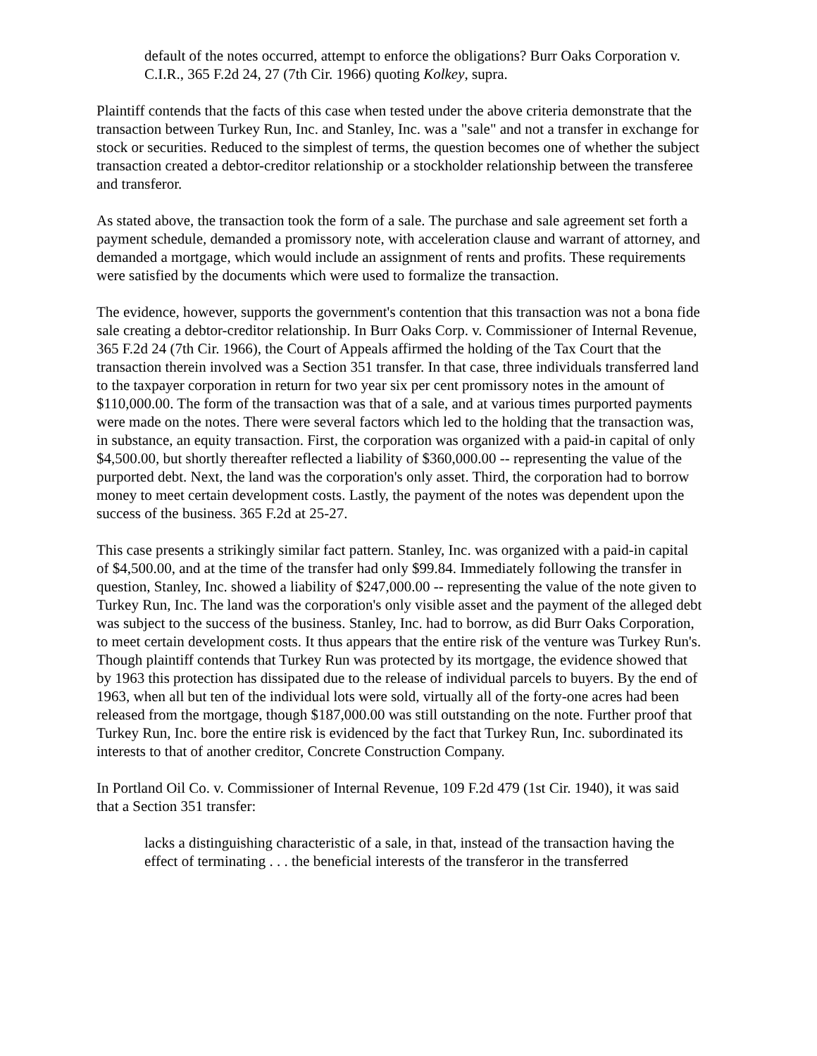default of the notes occurred, attempt to enforce the obligations? Burr Oaks Corporation v. C.I.R., 365 F.2d 24, 27 (7th Cir. 1966) quoting Kolkey, supra.
Plaintiff contends that the facts of this case when tested under the above criteria demonstrate that the transaction between Turkey Run, Inc. and Stanley, Inc. was a "sale" and not a transfer in exchange for stock or securities. Reduced to the simplest of terms, the question becomes one of whether the subject transaction created a debtor-creditor relationship or a stockholder relationship between the transferee and transferor.
As stated above, the transaction took the form of a sale. The purchase and sale agreement set forth a payment schedule, demanded a promissory note, with acceleration clause and warrant of attorney, and demanded a mortgage, which would include an assignment of rents and profits. These requirements were satisfied by the documents which were used to formalize the transaction.
The evidence, however, supports the government's contention that this transaction was not a bona fide sale creating a debtor-creditor relationship. In Burr Oaks Corp. v. Commissioner of Internal Revenue, 365 F.2d 24 (7th Cir. 1966), the Court of Appeals affirmed the holding of the Tax Court that the transaction therein involved was a Section 351 transfer. In that case, three individuals transferred land to the taxpayer corporation in return for two year six per cent promissory notes in the amount of $110,000.00. The form of the transaction was that of a sale, and at various times purported payments were made on the notes. There were several factors which led to the holding that the transaction was, in substance, an equity transaction. First, the corporation was organized with a paid-in capital of only $4,500.00, but shortly thereafter reflected a liability of $360,000.00 -- representing the value of the purported debt. Next, the land was the corporation's only asset. Third, the corporation had to borrow money to meet certain development costs. Lastly, the payment of the notes was dependent upon the success of the business. 365 F.2d at 25-27.
This case presents a strikingly similar fact pattern. Stanley, Inc. was organized with a paid-in capital of $4,500.00, and at the time of the transfer had only $99.84. Immediately following the transfer in question, Stanley, Inc. showed a liability of $247,000.00 -- representing the value of the note given to Turkey Run, Inc. The land was the corporation's only visible asset and the payment of the alleged debt was subject to the success of the business. Stanley, Inc. had to borrow, as did Burr Oaks Corporation, to meet certain development costs. It thus appears that the entire risk of the venture was Turkey Run's. Though plaintiff contends that Turkey Run was protected by its mortgage, the evidence showed that by 1963 this protection has dissipated due to the release of individual parcels to buyers. By the end of 1963, when all but ten of the individual lots were sold, virtually all of the forty-one acres had been released from the mortgage, though $187,000.00 was still outstanding on the note. Further proof that Turkey Run, Inc. bore the entire risk is evidenced by the fact that Turkey Run, Inc. subordinated its interests to that of another creditor, Concrete Construction Company.
In Portland Oil Co. v. Commissioner of Internal Revenue, 109 F.2d 479 (1st Cir. 1940), it was said that a Section 351 transfer:
lacks a distinguishing characteristic of a sale, in that, instead of the transaction having the effect of terminating . . . the beneficial interests of the transferor in the transferred